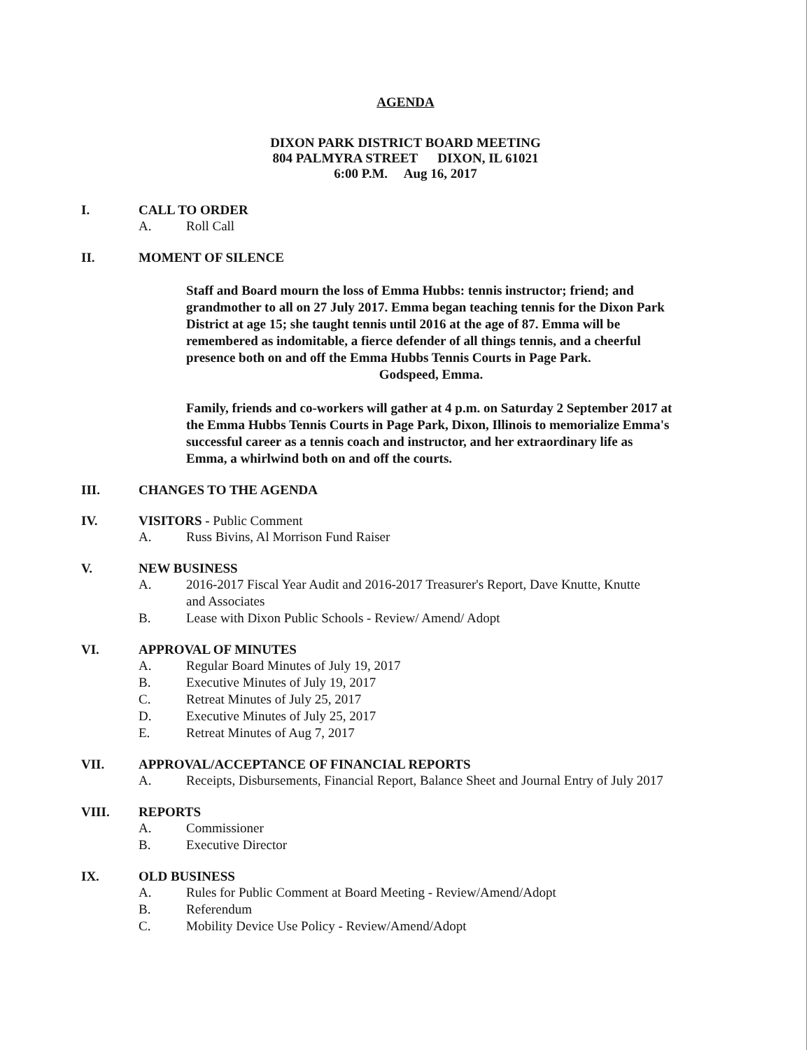AGENDA
DIXON PARK DISTRICT BOARD MEETING
804 PALMYRA STREET DIXON, IL 61021
6:00 P.M. Aug 16, 2017
I. CALL TO ORDER
A. Roll Call
II. MOMENT OF SILENCE
Staff and Board mourn the loss of Emma Hubbs: tennis instructor; friend; and grandmother to all on 27 July 2017. Emma began teaching tennis for the Dixon Park District at age 15; she taught tennis until 2016 at the age of 87. Emma will be remembered as indomitable, a fierce defender of all things tennis, and a cheerful presence both on and off the Emma Hubbs Tennis Courts in Page Park.
Godspeed, Emma.
Family, friends and co-workers will gather at 4 p.m. on Saturday 2 September 2017 at the Emma Hubbs Tennis Courts in Page Park, Dixon, Illinois to memorialize Emma's successful career as a tennis coach and instructor, and her extraordinary life as Emma, a whirlwind both on and off the courts.
III. CHANGES TO THE AGENDA
IV. VISITORS - Public Comment
A. Russ Bivins, Al Morrison Fund Raiser
V. NEW BUSINESS
A. 2016-2017 Fiscal Year Audit and 2016-2017 Treasurer's Report, Dave Knutte, Knutte and Associates
B. Lease with Dixon Public Schools - Review/ Amend/ Adopt
VI. APPROVAL OF MINUTES
A. Regular Board Minutes of July 19, 2017
B. Executive Minutes of July 19, 2017
C. Retreat Minutes of July 25, 2017
D. Executive Minutes of July 25, 2017
E. Retreat Minutes of Aug 7, 2017
VII. APPROVAL/ACCEPTANCE OF FINANCIAL REPORTS
A. Receipts, Disbursements, Financial Report, Balance Sheet and Journal Entry of July 2017
VIII. REPORTS
A. Commissioner
B. Executive Director
IX. OLD BUSINESS
A. Rules for Public Comment at Board Meeting - Review/Amend/Adopt
B. Referendum
C. Mobility Device Use Policy - Review/Amend/Adopt